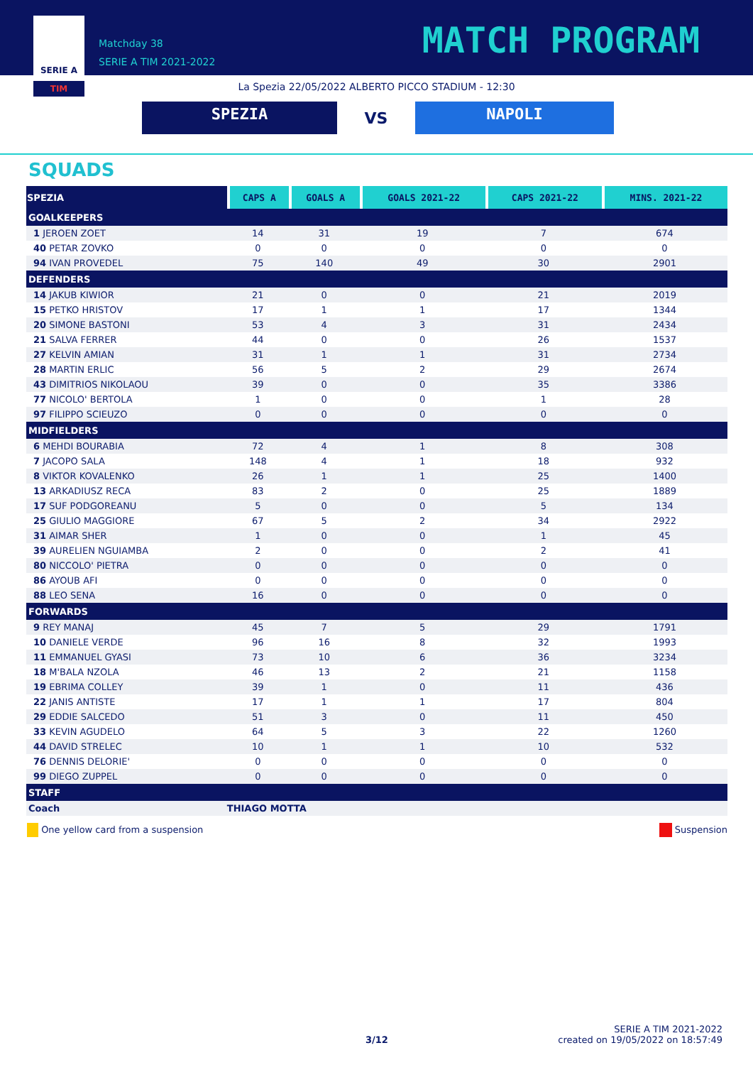SERIE A
TIM
Matchday 38
SERIE A TIM 2021-2022
MATCH PROGRAM
La Spezia 22/05/2022 ALBERTO PICCO STADIUM - 12:30
SPEZIA
VS
NAPOLI
SQUADS
| SPEZIA | CAPS A | GOALS A | GOALS 2021-22 | CAPS 2021-22 | MINS. 2021-22 |
| --- | --- | --- | --- | --- | --- |
| GOALKEEPERS | | | | | |
| 1 JEROEN ZOET | 14 | 31 | 19 | 7 | 674 |
| 40 PETAR ZOVKO | 0 | 0 | 0 | 0 | 0 |
| 94 IVAN PROVEDEL | 75 | 140 | 49 | 30 | 2901 |
| DEFENDERS | | | | | |
| 14 JAKUB KIWIOR | 21 | 0 | 0 | 21 | 2019 |
| 15 PETKO HRISTOV | 17 | 1 | 1 | 17 | 1344 |
| 20 SIMONE BASTONI | 53 | 4 | 3 | 31 | 2434 |
| 21 SALVA FERRER | 44 | 0 | 0 | 26 | 1537 |
| 27 KELVIN AMIAN | 31 | 1 | 1 | 31 | 2734 |
| 28 MARTIN ERLIC | 56 | 5 | 2 | 29 | 2674 |
| 43 DIMITRIOS NIKOLAOU | 39 | 0 | 0 | 35 | 3386 |
| 77 NICOLO' BERTOLA | 1 | 0 | 0 | 1 | 28 |
| 97 FILIPPO SCIEUZO | 0 | 0 | 0 | 0 | 0 |
| MIDFIELDERS | | | | | |
| 6 MEHDI BOURABIA | 72 | 4 | 1 | 8 | 308 |
| 7 JACOPO SALA | 148 | 4 | 1 | 18 | 932 |
| 8 VIKTOR KOVALENKO | 26 | 1 | 1 | 25 | 1400 |
| 13 ARKADIUSZ RECA | 83 | 2 | 0 | 25 | 1889 |
| 17 SUF PODGOREANU | 5 | 0 | 0 | 5 | 134 |
| 25 GIULIO MAGGIORE | 67 | 5 | 2 | 34 | 2922 |
| 31 AIMAR SHER | 1 | 0 | 0 | 1 | 45 |
| 39 AURELIEN NGUIAMBA | 2 | 0 | 0 | 2 | 41 |
| 80 NICCOLO' PIETRA | 0 | 0 | 0 | 0 | 0 |
| 86 AYOUB AFI | 0 | 0 | 0 | 0 | 0 |
| 88 LEO SENA | 16 | 0 | 0 | 0 | 0 |
| FORWARDS | | | | | |
| 9 REY MANAJ | 45 | 7 | 5 | 29 | 1791 |
| 10 DANIELE VERDE | 96 | 16 | 8 | 32 | 1993 |
| 11 EMMANUEL GYASI | 73 | 10 | 6 | 36 | 3234 |
| 18 M'BALA NZOLA | 46 | 13 | 2 | 21 | 1158 |
| 19 EBRIMA COLLEY | 39 | 1 | 0 | 11 | 436 |
| 22 JANIS ANTISTE | 17 | 1 | 1 | 17 | 804 |
| 29 EDDIE SALCEDO | 51 | 3 | 0 | 11 | 450 |
| 33 KEVIN AGUDELO | 64 | 5 | 3 | 22 | 1260 |
| 44 DAVID STRELEC | 10 | 1 | 1 | 10 | 532 |
| 76 DENNIS DELORIE' | 0 | 0 | 0 | 0 | 0 |
| 99 DIEGO ZUPPEL | 0 | 0 | 0 | 0 | 0 |
| STAFF | | | | | |
| Coach | THIAGO MOTTA | | | | |
One yellow card from a suspension Suspension
3/12
SERIE A TIM 2021-2022
created on 19/05/2022 on 18:57:49